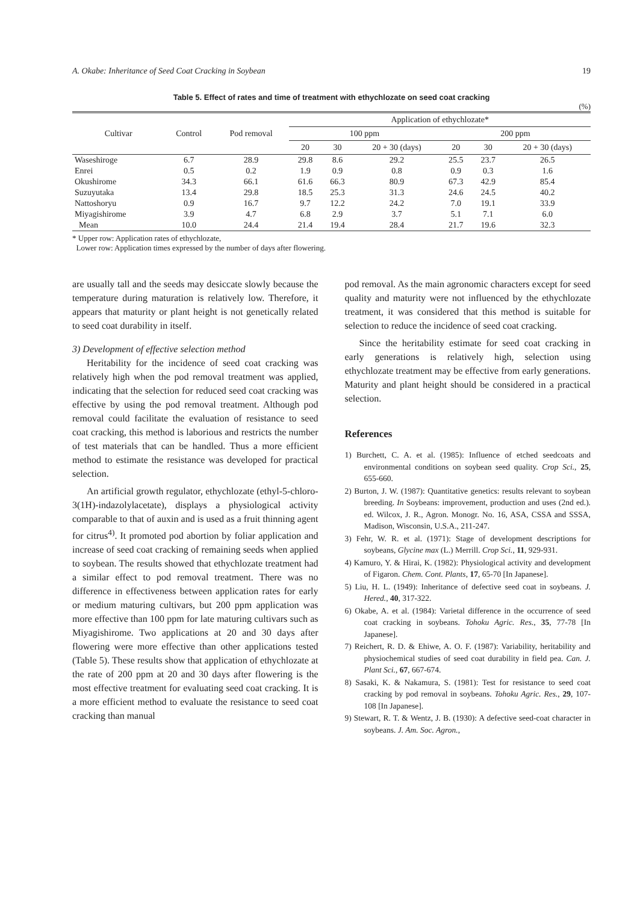A. Okabe: Inheritance of Seed Coat Cracking in Soybean 19
Table 5. Effect of rates and time of treatment with ethychlozate on seed coat cracking
(%)
| Cultivar | Control | Pod removal | Application of ethychlozate* | | | | | |
| --- | --- | --- | --- | --- | --- | --- | --- | --- |
| | | | 100 ppm | | | 200 ppm | | |
| | | | 20 | 30 | 20 + 30 (days) | 20 | 30 | 20 + 30 (days) |
| Waseshiroge | 6.7 | 28.9 | 29.8 | 8.6 | 29.2 | 25.5 | 23.7 | 26.5 |
| Enrei | 0.5 | 0.2 | 1.9 | 0.9 | 0.8 | 0.9 | 0.3 | 1.6 |
| Okushirome | 34.3 | 66.1 | 61.6 | 66.3 | 80.9 | 67.3 | 42.9 | 85.4 |
| Suzuyutaka | 13.4 | 29.8 | 18.5 | 25.3 | 31.3 | 24.6 | 24.5 | 40.2 |
| Nattoshoryu | 0.9 | 16.7 | 9.7 | 12.2 | 24.2 | 7.0 | 19.1 | 33.9 |
| Miyagishirome | 3.9 | 4.7 | 6.8 | 2.9 | 3.7 | 5.1 | 7.1 | 6.0 |
| Mean | 10.0 | 24.4 | 21.4 | 19.4 | 28.4 | 21.7 | 19.6 | 32.3 |
* Upper row: Application rates of ethychlozate,
Lower row: Application times expressed by the number of days after flowering.
are usually tall and the seeds may desiccate slowly because the temperature during maturation is relatively low. Therefore, it appears that maturity or plant height is not genetically related to seed coat durability in itself.
3) Development of effective selection method
Heritability for the incidence of seed coat cracking was relatively high when the pod removal treatment was applied, indicating that the selection for reduced seed coat cracking was effective by using the pod removal treatment. Although pod removal could facilitate the evaluation of resistance to seed coat cracking, this method is laborious and restricts the number of test materials that can be handled. Thus a more efficient method to estimate the resistance was developed for practical selection.
An artificial growth regulator, ethychlozate (ethyl-5-chloro-3(1H)-indazolylacetate), displays a physiological activity comparable to that of auxin and is used as a fruit thinning agent for citrus<sup>4)</sup>. It promoted pod abortion by foliar application and increase of seed coat cracking of remaining seeds when applied to soybean. The results showed that ethychlozate treatment had a similar effect to pod removal treatment. There was no difference in effectiveness between application rates for early or medium maturing cultivars, but 200 ppm application was more effective than 100 ppm for late maturing cultivars such as Miyagishirome. Two applications at 20 and 30 days after flowering were more effective than other applications tested (Table 5). These results show that application of ethychlozate at the rate of 200 ppm at 20 and 30 days after flowering is the most effective treatment for evaluating seed coat cracking. It is a more efficient method to evaluate the resistance to seed coat cracking than manual
pod removal. As the main agronomic characters except for seed quality and maturity were not influenced by the ethychlozate treatment, it was considered that this method is suitable for selection to reduce the incidence of seed coat cracking.
Since the heritability estimate for seed coat cracking in early generations is relatively high, selection using ethychlozate treatment may be effective from early generations. Maturity and plant height should be considered in a practical selection.
References
1) Burchett, C. A. et al. (1985): Influence of etched seedcoats and environmental conditions on soybean seed quality. Crop Sci., 25, 655-660.
2) Burton, J. W. (1987): Quantitative genetics: results relevant to soybean breeding. In Soybeans: improvement, production and uses (2nd ed.). ed. Wilcox, J. R., Agron. Monogr. No. 16, ASA, CSSA and SSSA, Madison, Wisconsin, U.S.A., 211-247.
3) Fehr, W. R. et al. (1971): Stage of development descriptions for soybeans, Glycine max (L.) Merrill. Crop Sci., 11, 929-931.
4) Kamuro, Y. & Hirai, K. (1982): Physiological activity and development of Figaron. Chem. Cont. Plants, 17, 65-70 [In Japanese].
5) Liu, H. L. (1949): Inheritance of defective seed coat in soybeans. J. Hered., 40, 317-322.
6) Okabe, A. et al. (1984): Varietal difference in the occurrence of seed coat cracking in soybeans. Tohoku Agric. Res., 35, 77-78 [In Japanese].
7) Reichert, R. D. & Ehiwe, A. O. F. (1987): Variability, heritability and physiochemical studies of seed coat durability in field pea. Can. J. Plant Sci., 67, 667-674.
8) Sasaki, K. & Nakamura, S. (1981): Test for resistance to seed coat cracking by pod removal in soybeans. Tohoku Agric. Res., 29, 107-108 [In Japanese].
9) Stewart, R. T. & Wentz, J. B. (1930): A defective seed-coat character in soybeans. J. Am. Soc. Agron.,